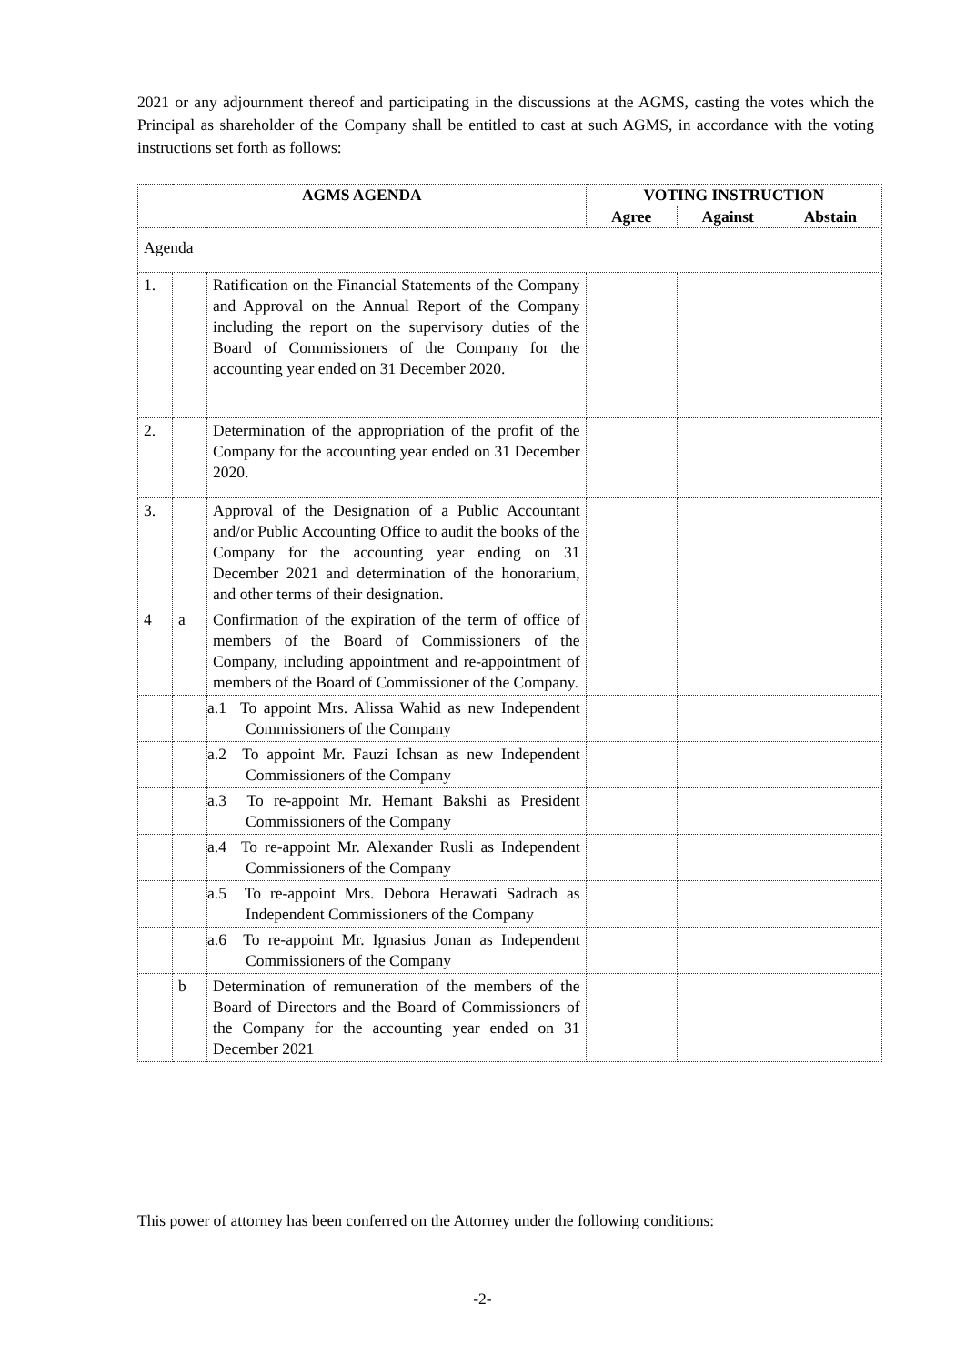2021 or any adjournment thereof and participating in the discussions at the AGMS, casting the votes which the Principal as shareholder of the Company shall be entitled to cast at such AGMS, in accordance with the voting instructions set forth as follows:
| AGMS AGENDA | | | VOTING INSTRUCTION | | |
| --- | --- | --- | --- | --- | --- |
| | | | Agree | Against | Abstain |
| Agenda | | | | | |
| 1. | | Ratification on the Financial Statements of the Company and Approval on the Annual Report of the Company including the report on the supervisory duties of the Board of Commissioners of the Company for the accounting year ended on 31 December 2020. | | | |
| 2. | | Determination of the appropriation of the profit of the Company for the accounting year ended on 31 December 2020. | | | |
| 3. | | Approval of the Designation of a Public Accountant and/or Public Accounting Office to audit the books of the Company for the accounting year ending on 31 December 2021 and determination of the honorarium, and other terms of their designation. | | | |
| 4 | a | Confirmation of the expiration of the term of office of members of the Board of Commissioners of the Company, including appointment and re-appointment of members of the Board of Commissioner of the Company. | | | |
| | | a.1 To appoint Mrs. Alissa Wahid as new Independent Commissioners of the Company | | | |
| | | a.2 To appoint Mr. Fauzi Ichsan as new Independent Commissioners of the Company | | | |
| | | a.3 To re-appoint Mr. Hemant Bakshi as President Commissioners of the Company | | | |
| | | a.4 To re-appoint Mr. Alexander Rusli as Independent Commissioners of the Company | | | |
| | | a.5 To re-appoint Mrs. Debora Herawati Sadrach as Independent Commissioners of the Company | | | |
| | | a.6 To re-appoint Mr. Ignasius Jonan as Independent Commissioners of the Company | | | |
| | b | Determination of remuneration of the members of the Board of Directors and the Board of Commissioners of the Company for the accounting year ended on 31 December 2021 | | | |
This power of attorney has been conferred on the Attorney under the following conditions:
-2-